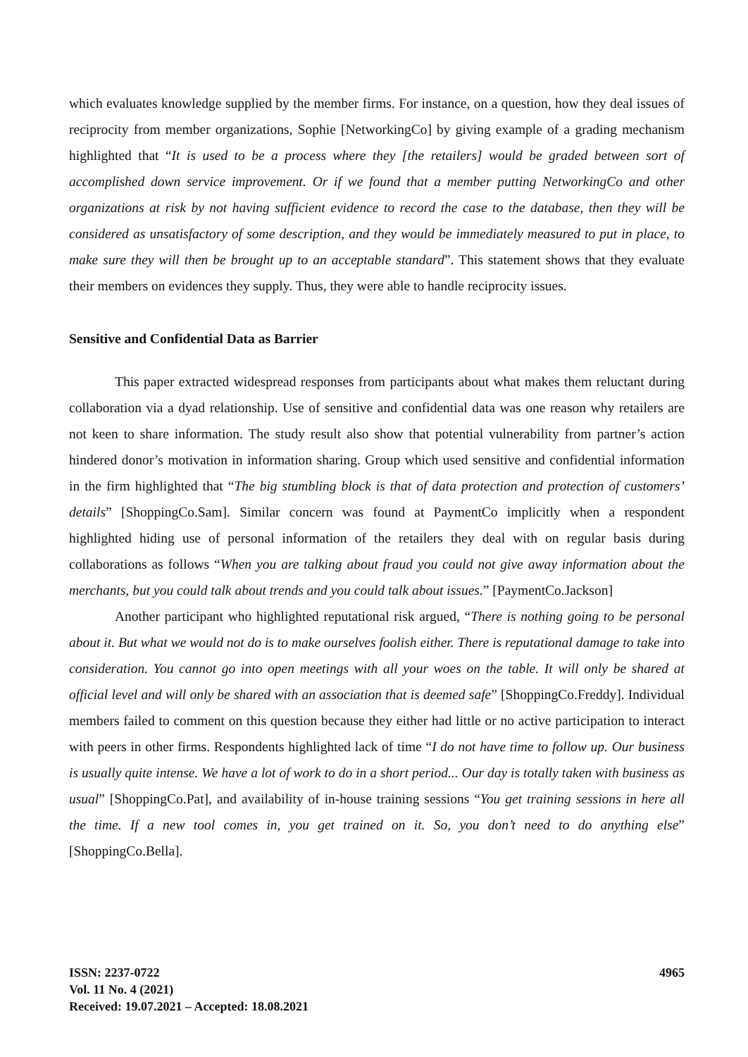which evaluates knowledge supplied by the member firms. For instance, on a question, how they deal issues of reciprocity from member organizations, Sophie [NetworkingCo] by giving example of a grading mechanism highlighted that “It is used to be a process where they [the retailers] would be graded between sort of accomplished down service improvement. Or if we found that a member putting NetworkingCo and other organizations at risk by not having sufficient evidence to record the case to the database, then they will be considered as unsatisfactory of some description, and they would be immediately measured to put in place, to make sure they will then be brought up to an acceptable standard”. This statement shows that they evaluate their members on evidences they supply. Thus, they were able to handle reciprocity issues.
Sensitive and Confidential Data as Barrier
This paper extracted widespread responses from participants about what makes them reluctant during collaboration via a dyad relationship. Use of sensitive and confidential data was one reason why retailers are not keen to share information. The study result also show that potential vulnerability from partner’s action hindered donor’s motivation in information sharing. Group which used sensitive and confidential information in the firm highlighted that “The big stumbling block is that of data protection and protection of customers’ details” [ShoppingCo.Sam]. Similar concern was found at PaymentCo implicitly when a respondent highlighted hiding use of personal information of the retailers they deal with on regular basis during collaborations as follows “When you are talking about fraud you could not give away information about the merchants, but you could talk about trends and you could talk about issues.” [PaymentCo.Jackson]
Another participant who highlighted reputational risk argued, “There is nothing going to be personal about it. But what we would not do is to make ourselves foolish either. There is reputational damage to take into consideration. You cannot go into open meetings with all your woes on the table. It will only be shared at official level and will only be shared with an association that is deemed safe” [ShoppingCo.Freddy]. Individual members failed to comment on this question because they either had little or no active participation to interact with peers in other firms. Respondents highlighted lack of time “I do not have time to follow up. Our business is usually quite intense. We have a lot of work to do in a short period... Our day is totally taken with business as usual” [ShoppingCo.Pat], and availability of in-house training sessions “You get training sessions in here all the time. If a new tool comes in, you get trained on it. So, you don’t need to do anything else” [ShoppingCo.Bella].
ISSN: 2237-0722
Vol. 11 No. 4 (2021)
Received: 19.07.2021 – Accepted: 18.08.2021
4965